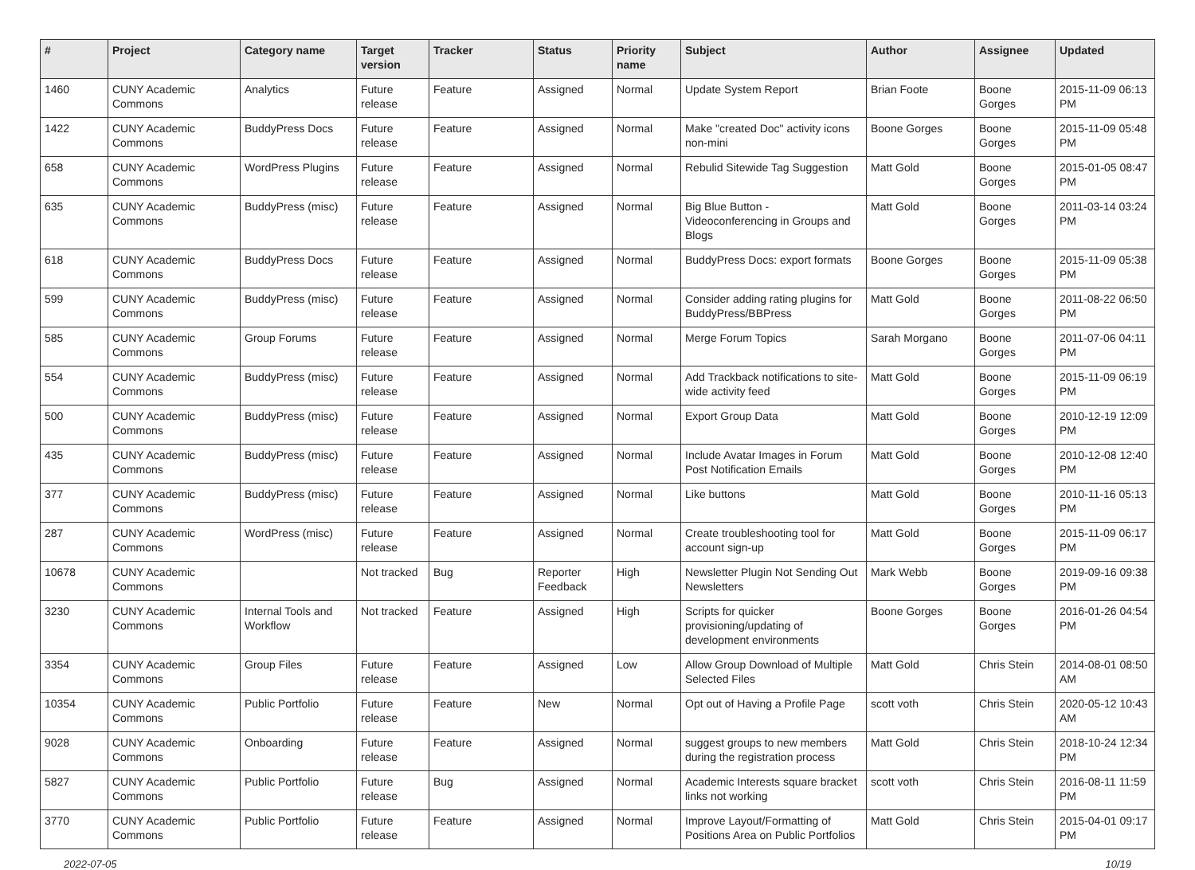| # | Project | Category name | Target version | Tracker | Status | Priority name | Subject | Author | Assignee | Updated |
| --- | --- | --- | --- | --- | --- | --- | --- | --- | --- | --- |
| 1460 | CUNY Academic Commons | Analytics | Future release | Feature | Assigned | Normal | Update System Report | Brian Foote | Boone Gorges | 2015-11-09 06:13 PM |
| 1422 | CUNY Academic Commons | BuddyPress Docs | Future release | Feature | Assigned | Normal | Make "created Doc" activity icons non-mini | Boone Gorges | Boone Gorges | 2015-11-09 05:48 PM |
| 658 | CUNY Academic Commons | WordPress Plugins | Future release | Feature | Assigned | Normal | Rebulid Sitewide Tag Suggestion | Matt Gold | Boone Gorges | 2015-01-05 08:47 PM |
| 635 | CUNY Academic Commons | BuddyPress (misc) | Future release | Feature | Assigned | Normal | Big Blue Button - Videoconferencing in Groups and Blogs | Matt Gold | Boone Gorges | 2011-03-14 03:24 PM |
| 618 | CUNY Academic Commons | BuddyPress Docs | Future release | Feature | Assigned | Normal | BuddyPress Docs: export formats | Boone Gorges | Boone Gorges | 2015-11-09 05:38 PM |
| 599 | CUNY Academic Commons | BuddyPress (misc) | Future release | Feature | Assigned | Normal | Consider adding rating plugins for BuddyPress/BBPress | Matt Gold | Boone Gorges | 2011-08-22 06:50 PM |
| 585 | CUNY Academic Commons | Group Forums | Future release | Feature | Assigned | Normal | Merge Forum Topics | Sarah Morgano | Boone Gorges | 2011-07-06 04:11 PM |
| 554 | CUNY Academic Commons | BuddyPress (misc) | Future release | Feature | Assigned | Normal | Add Trackback notifications to site-wide activity feed | Matt Gold | Boone Gorges | 2015-11-09 06:19 PM |
| 500 | CUNY Academic Commons | BuddyPress (misc) | Future release | Feature | Assigned | Normal | Export Group Data | Matt Gold | Boone Gorges | 2010-12-19 12:09 PM |
| 435 | CUNY Academic Commons | BuddyPress (misc) | Future release | Feature | Assigned | Normal | Include Avatar Images in Forum Post Notification Emails | Matt Gold | Boone Gorges | 2010-12-08 12:40 PM |
| 377 | CUNY Academic Commons | BuddyPress (misc) | Future release | Feature | Assigned | Normal | Like buttons | Matt Gold | Boone Gorges | 2010-11-16 05:13 PM |
| 287 | CUNY Academic Commons | WordPress (misc) | Future release | Feature | Assigned | Normal | Create troubleshooting tool for account sign-up | Matt Gold | Boone Gorges | 2015-11-09 06:17 PM |
| 10678 | CUNY Academic Commons | | Not tracked | Bug | Reporter Feedback | High | Newsletter Plugin Not Sending Out Newsletters | Mark Webb | Boone Gorges | 2019-09-16 09:38 PM |
| 3230 | CUNY Academic Commons | Internal Tools and Workflow | Not tracked | Feature | Assigned | High | Scripts for quicker provisioning/updating of development environments | Boone Gorges | Boone Gorges | 2016-01-26 04:54 PM |
| 3354 | CUNY Academic Commons | Group Files | Future release | Feature | Assigned | Low | Allow Group Download of Multiple Selected Files | Matt Gold | Chris Stein | 2014-08-01 08:50 AM |
| 10354 | CUNY Academic Commons | Public Portfolio | Future release | Feature | New | Normal | Opt out of Having a Profile Page | scott voth | Chris Stein | 2020-05-12 10:43 AM |
| 9028 | CUNY Academic Commons | Onboarding | Future release | Feature | Assigned | Normal | suggest groups to new members during the registration process | Matt Gold | Chris Stein | 2018-10-24 12:34 PM |
| 5827 | CUNY Academic Commons | Public Portfolio | Future release | Bug | Assigned | Normal | Academic Interests square bracket links not working | scott voth | Chris Stein | 2016-08-11 11:59 PM |
| 3770 | CUNY Academic Commons | Public Portfolio | Future release | Feature | Assigned | Normal | Improve Layout/Formatting of Positions Area on Public Portfolios | Matt Gold | Chris Stein | 2015-04-01 09:17 PM |
2022-07-05 10/19